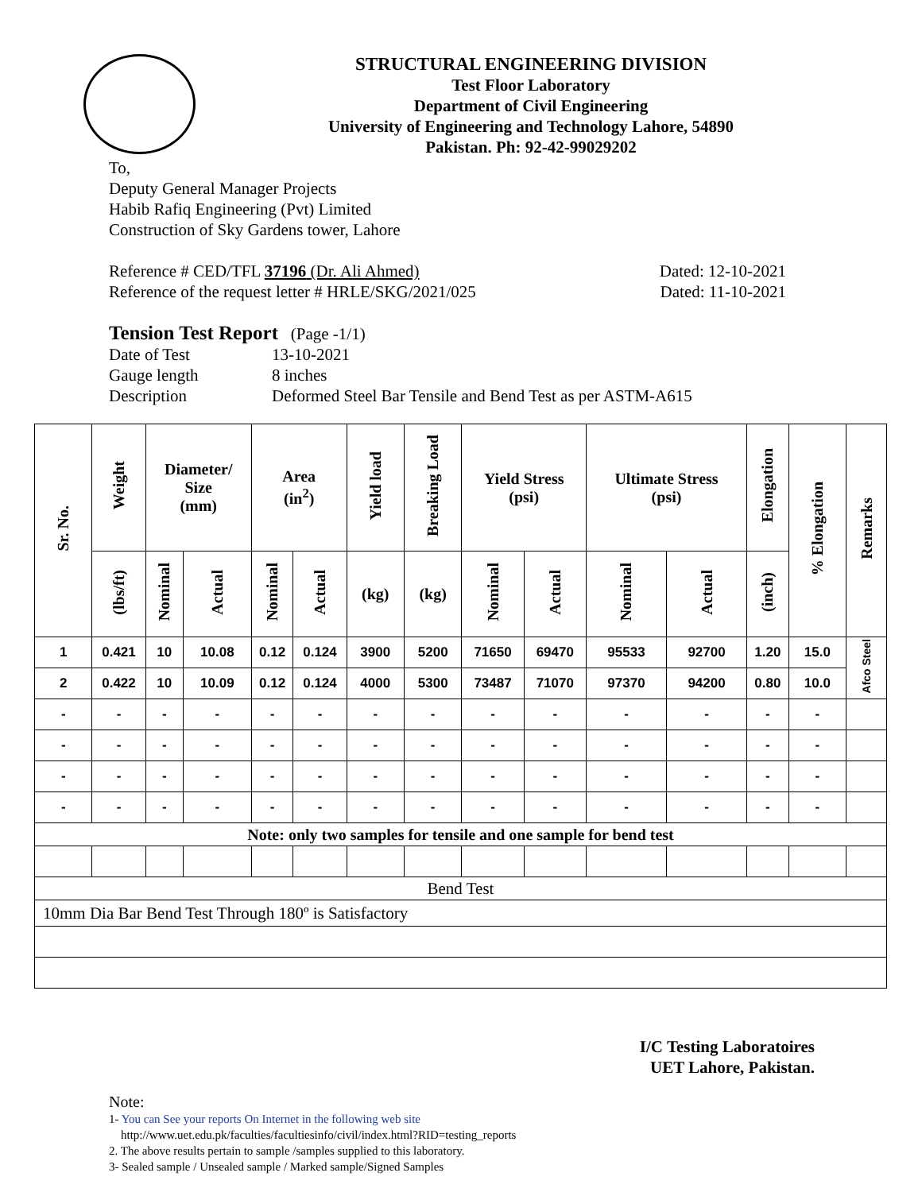STRUCTURAL ENGINEERING DIVISION
Test Floor Laboratory
Department of Civil Engineering
University of Engineering and Technology Lahore, 54890
Pakistan. Ph: 92-42-99029202
To,
Deputy General Manager Projects
Habib Rafiq Engineering (Pvt) Limited
Construction of Sky Gardens tower, Lahore
Reference # CED/TFL 37196 (Dr. Ali Ahmed) Dated: 12-10-2021
Reference of the request letter # HRLE/SKG/2021/025 Dated: 11-10-2021
Tension Test Report (Page -1/1)
Date of Test 13-10-2021 Gauge length 8 inches Description Deformed Steel Bar Tensile and Bend Test as per ASTM-A615
| Sr. No. | Weight | Diameter/ Size (mm) | | Area (in<sup>2</sup>) | | Yield load | Breaking Load | Yield Stress (psi) | | Ultimate Stress (psi) | | Elongation | % Elongation | Remarks |
| --- | --- | --- | --- | --- | --- | --- | --- | --- | --- | --- | --- | --- | --- | --- |
| | (lbs/ft) | Nominal | Actual | Nominal | Actual | (kg) | (kg) | Nominal | Actual | Nominal | Actual | (inch) | | |
| 1 | 0.421 | 10 | 10.08 | 0.12 | 0.124 | 3900 | 5200 | 71650 | 69470 | 95533 | 92700 | 1.20 | 15.0 | Afco Steel |
| 2 | 0.422 | 10 | 10.09 | 0.12 | 0.124 | 4000 | 5300 | 73487 | 71070 | 97370 | 94200 | 0.80 | 10.0 | |
| - | - | - | - | - | - | - | - | - | - | - | - | - | - | |
| - | - | - | - | - | - | - | - | - | - | - | - | - | - | |
| - | - | - | - | - | - | - | - | - | - | - | - | - | - | |
| - | - | - | - | - | - | - | - | - | - | - | - | - | - | |
| Note: only two samples for tensile and one sample for bend test | | | | | | | | | | | | | | |
| Bend Test | | | | | | | | | | | | | | |
| 10mm Dia Bar Bend Test Through 180º is Satisfactory | | | | | | | | | | | | | | |
I/C Testing Laboratoires
UET Lahore, Pakistan.
Note:
1- You can See your reports On Internet in the following web site
http://www.uet.edu.pk/faculties/facultiesinfo/civil/index.html?RID=testing_reports
2. The above results pertain to sample /samples supplied to this laboratory.
3- Sealed sample / Unsealed sample / Marked sample/Signed Samples